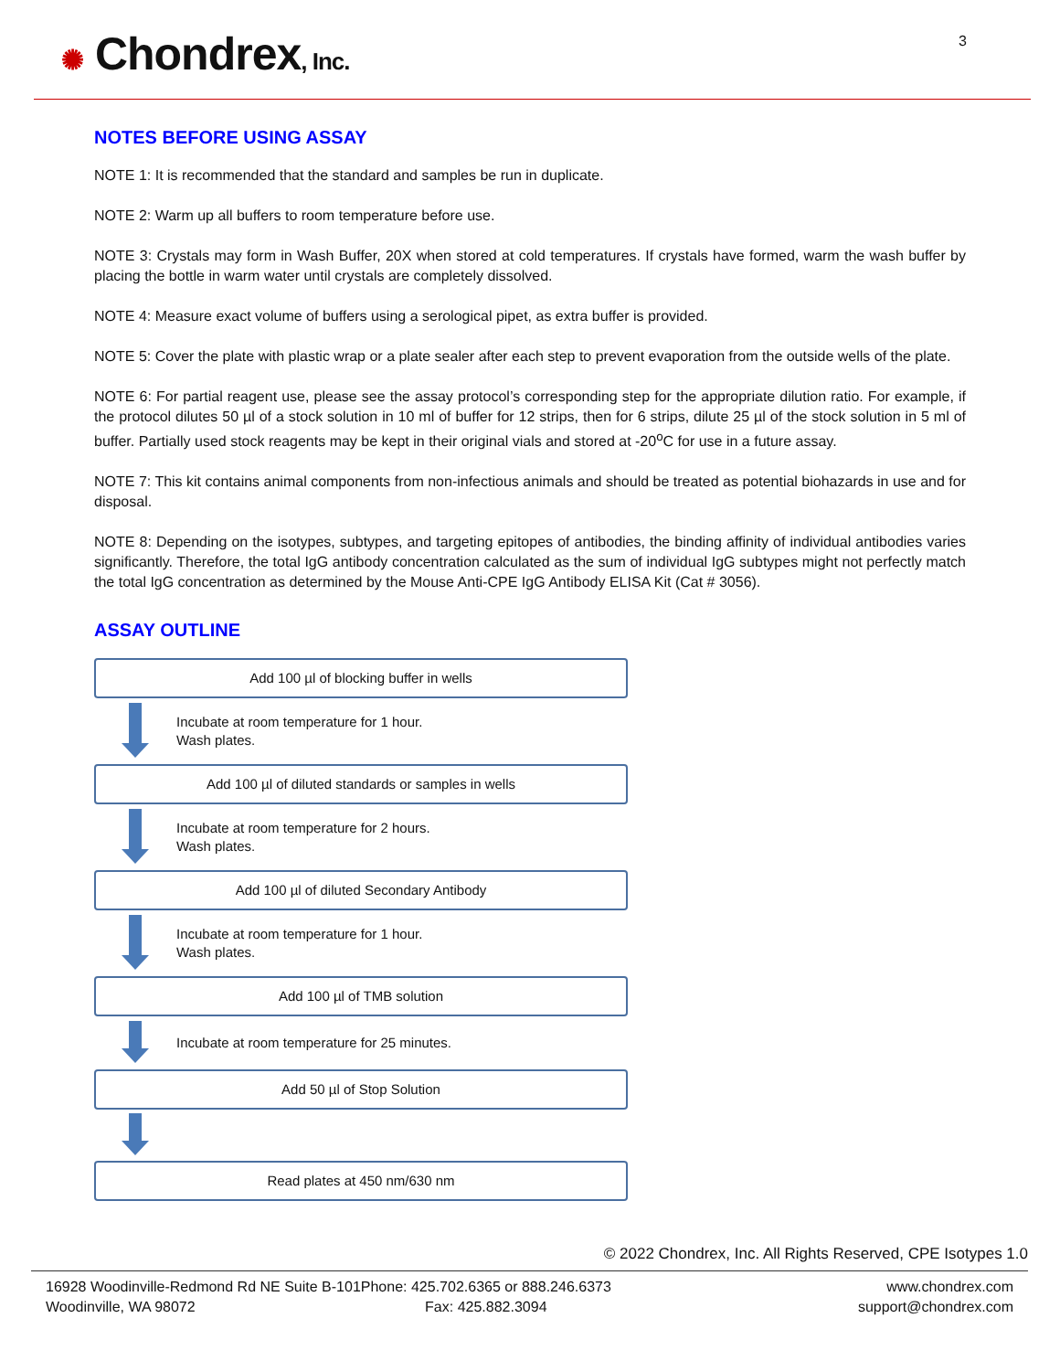✺ Chondrex, Inc. 3
NOTES BEFORE USING ASSAY
NOTE 1: It is recommended that the standard and samples be run in duplicate.
NOTE 2: Warm up all buffers to room temperature before use.
NOTE 3: Crystals may form in Wash Buffer, 20X when stored at cold temperatures. If crystals have formed, warm the wash buffer by placing the bottle in warm water until crystals are completely dissolved.
NOTE 4: Measure exact volume of buffers using a serological pipet, as extra buffer is provided.
NOTE 5: Cover the plate with plastic wrap or a plate sealer after each step to prevent evaporation from the outside wells of the plate.
NOTE 6: For partial reagent use, please see the assay protocol’s corresponding step for the appropriate dilution ratio. For example, if the protocol dilutes 50 µl of a stock solution in 10 ml of buffer for 12 strips, then for 6 strips, dilute 25 µl of the stock solution in 5 ml of buffer. Partially used stock reagents may be kept in their original vials and stored at -20<sup>o</sup>C for use in a future assay.
NOTE 7: This kit contains animal components from non-infectious animals and should be treated as potential biohazards in use and for disposal.
NOTE 8: Depending on the isotypes, subtypes, and targeting epitopes of antibodies, the binding affinity of individual antibodies varies significantly. Therefore, the total IgG antibody concentration calculated as the sum of individual IgG subtypes might not perfectly match the total IgG concentration as determined by the Mouse Anti-CPE IgG Antibody ELISA Kit (Cat # 3056).
ASSAY OUTLINE
Add 100 µl of blocking buffer in wells
Incubate at room temperature for 1 hour.
Wash plates.
Add 100 µl of diluted standards or samples in wells
Incubate at room temperature for 2 hours.
Wash plates.
Add 100 µl of diluted Secondary Antibody
Incubate at room temperature for 1 hour.
Wash plates.
Add 100 µl of TMB solution
Incubate at room temperature for 25 minutes.
Add 50 µl of Stop Solution
Read plates at 450 nm/630 nm
© 2022 Chondrex, Inc. All Rights Reserved, CPE Isotypes 1.0
16928 Woodinville-Redmond Rd NE Suite B-101
Woodinville, WA 98072
Phone: 425.702.6365 or 888.246.6373
Fax: 425.882.3094
www.chondrex.com
support@chondrex.com